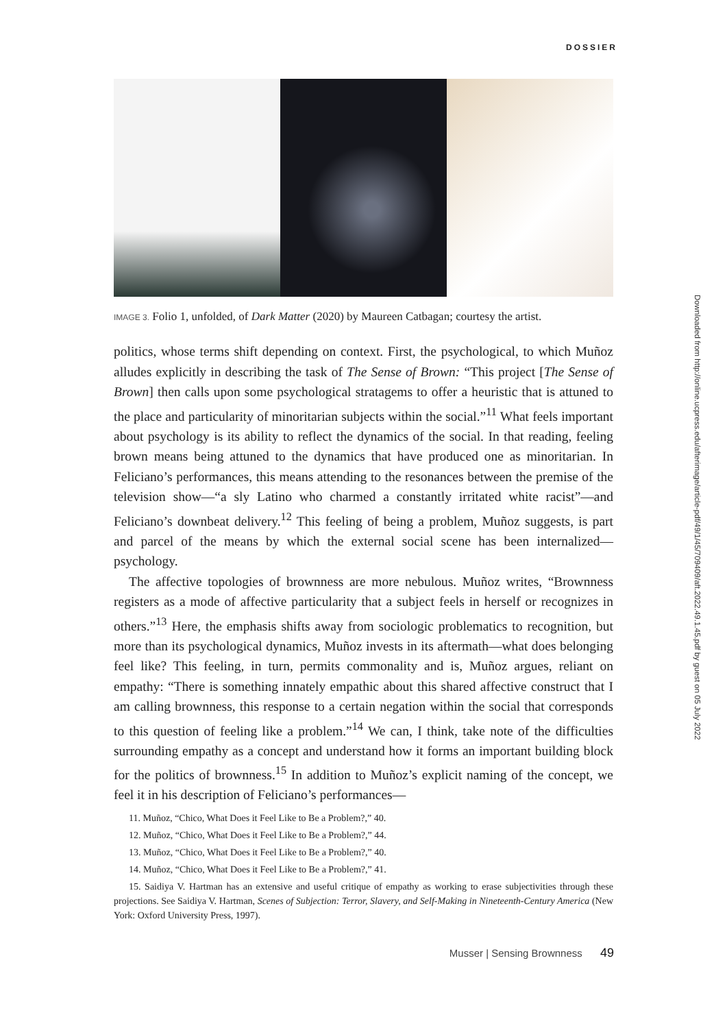DOSSIER
IMAGE 3. Folio 1, unfolded, of Dark Matter (2020) by Maureen Catbagan; courtesy the artist.
politics, whose terms shift depending on context. First, the psychological, to which Muñoz alludes explicitly in describing the task of The Sense of Brown: “This project [The Sense of Brown] then calls upon some psychological stratagems to offer a heuristic that is attuned to the place and particularity of minoritarian subjects within the social.”<sup>11</sup> What feels important about psychology is its ability to reflect the dynamics of the social. In that reading, feeling brown means being attuned to the dynamics that have produced one as minoritarian. In Feliciano’s performances, this means attending to the resonances between the premise of the television show—“a sly Latino who charmed a constantly irritated white racist”—and Feliciano’s downbeat delivery.<sup>12</sup> This feeling of being a problem, Muñoz suggests, is part and parcel of the means by which the external social scene has been internalized—psychology.
The affective topologies of brownness are more nebulous. Muñoz writes, “Brownness registers as a mode of affective particularity that a subject feels in herself or recognizes in others.”<sup>13</sup> Here, the emphasis shifts away from sociologic problematics to recognition, but more than its psychological dynamics, Muñoz invests in its aftermath—what does belonging feel like? This feeling, in turn, permits commonality and is, Muñoz argues, reliant on empathy: “There is something innately empathic about this shared affective construct that I am calling brownness, this response to a certain negation within the social that corresponds to this question of feeling like a problem.”<sup>14</sup> We can, I think, take note of the difficulties surrounding empathy as a concept and understand how it forms an important building block for the politics of brownness.<sup>15</sup> In addition to Muñoz’s explicit naming of the concept, we feel it in his description of Feliciano’s performances—
11. Muñoz, “Chico, What Does it Feel Like to Be a Problem?,” 40.
12. Muñoz, “Chico, What Does it Feel Like to Be a Problem?,” 44.
13. Muñoz, “Chico, What Does it Feel Like to Be a Problem?,” 40.
14. Muñoz, “Chico, What Does it Feel Like to Be a Problem?,” 41.
15. Saidiya V. Hartman has an extensive and useful critique of empathy as working to erase subjectivities through these projections. See Saidiya V. Hartman, Scenes of Subjection: Terror, Slavery, and Self-Making in Nineteenth-Century America (New York: Oxford University Press, 1997).
Downloaded from http://online.ucpress.edu/afterimage/article-pdf/49/1/45/709409/aft.2022.49.1.45.pdf by guest on 05 July 2022
Musser | Sensing Brownness 49